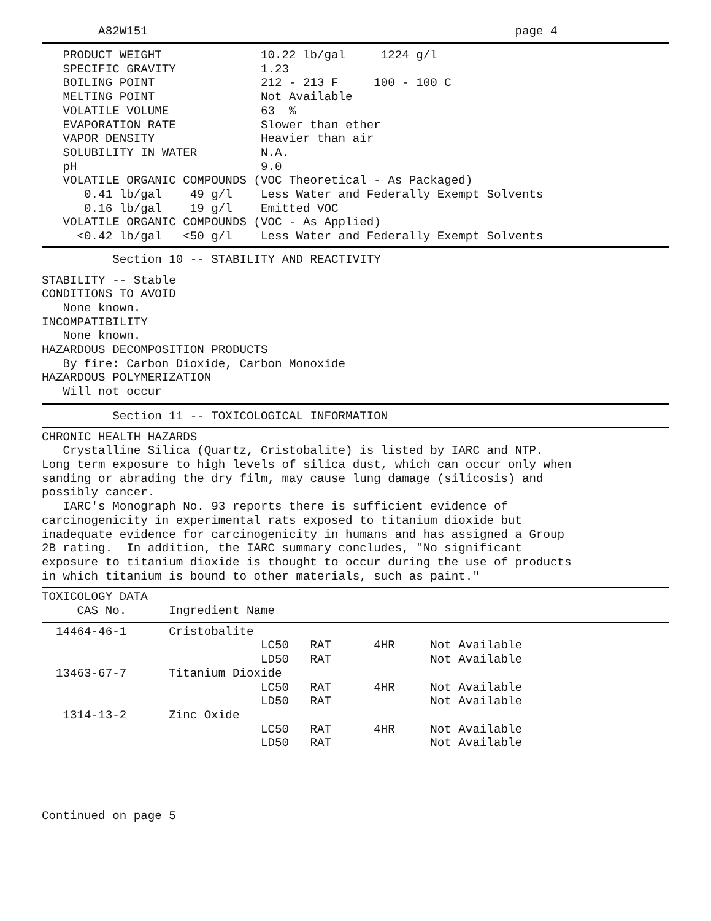A82W151                                                    page 4
   PRODUCT WEIGHT              10.22 lb/gal     1224 g/l
   SPECIFIC GRAVITY            1.23
   BOILING POINT               212 - 213 F     100 - 100 C
   MELTING POINT               Not Available
   VOLATILE VOLUME             63  %
   EVAPORATION RATE            Slower than ether
   VAPOR DENSITY               Heavier than air
   SOLUBILITY IN WATER         N.A.
   pH                          9.0
   VOLATILE ORGANIC COMPOUNDS (VOC Theoretical - As Packaged)
      0.41 lb/gal    49 g/l    Less Water and Federally Exempt Solvents
      0.16 lb/gal    19 g/l    Emitted VOC
   VOLATILE ORGANIC COMPOUNDS (VOC - As Applied)
     <0.42 lb/gal   <50 g/l    Less Water and Federally Exempt Solvents
          Section 10 -- STABILITY AND REACTIVITY
STABILITY -- Stable
CONDITIONS TO AVOID
   None known.
INCOMPATIBILITY
   None known.
HAZARDOUS DECOMPOSITION PRODUCTS
   By fire: Carbon Dioxide, Carbon Monoxide
HAZARDOUS POLYMERIZATION
   Will not occur
          Section 11 -- TOXICOLOGICAL INFORMATION
CHRONIC HEALTH HAZARDS
   Crystalline Silica (Quartz, Cristobalite) is listed by IARC and NTP.
Long term exposure to high levels of silica dust, which can occur only when
sanding or abrading the dry film, may cause lung damage (silicosis) and
possibly cancer.
   IARC's Monograph No. 93 reports there is sufficient evidence of
carcinogenicity in experimental rats exposed to titanium dioxide but
inadequate evidence for carcinogenicity in humans and has assigned a Group
2B rating.  In addition, the IARC summary concludes, "No significant
exposure to titanium dioxide is thought to occur during the use of products
in which titanium is bound to other materials, such as paint."
TOXICOLOGY DATA
     CAS No.      Ingredient Name
  14464-46-1      Cristobalite
                               LC50   RAT      4HR     Not Available
                               LD50   RAT              Not Available
  13463-67-7      Titanium Dioxide
                               LC50   RAT      4HR     Not Available
                               LD50   RAT              Not Available
   1314-13-2      Zinc Oxide
                               LC50   RAT      4HR     Not Available
                               LD50   RAT              Not Available
Continued on page 5